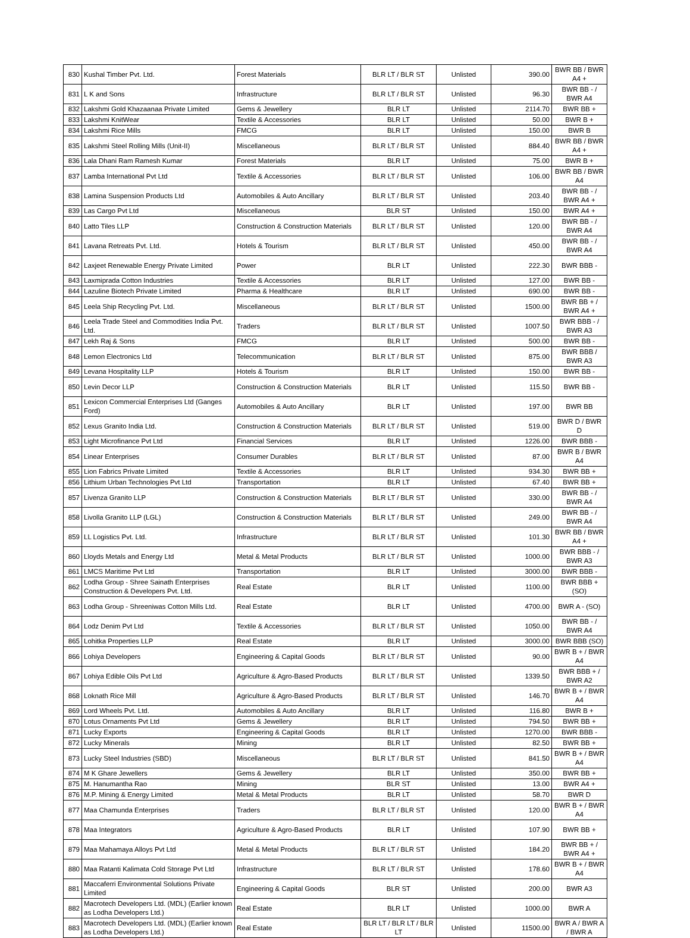| 830 | Kushal Timber Pvt. Ltd. | Forest Materials | BLR LT / BLR ST | Unlisted | 390.00 | BWR BB / BWR A4 + |
| 831 | L K and Sons | Infrastructure | BLR LT / BLR ST | Unlisted | 96.30 | BWR BB - / BWR A4 |
| 832 | Lakshmi Gold Khazaanaa Private Limited | Gems & Jewellery | BLR LT | Unlisted | 2114.70 | BWR BB + |
| 833 | Lakshmi KnitWear | Textile & Accessories | BLR LT | Unlisted | 50.00 | BWR B + |
| 834 | Lakshmi Rice Mills | FMCG | BLR LT | Unlisted | 150.00 | BWR B |
| 835 | Lakshmi Steel Rolling Mills (Unit-II) | Miscellaneous | BLR LT / BLR ST | Unlisted | 884.40 | BWR BB / BWR A4 + |
| 836 | Lala Dhani Ram Ramesh Kumar | Forest Materials | BLR LT | Unlisted | 75.00 | BWR B + |
| 837 | Lamba International Pvt Ltd | Textile & Accessories | BLR LT / BLR ST | Unlisted | 106.00 | BWR BB / BWR A4 |
| 838 | Lamina Suspension Products Ltd | Automobiles & Auto Ancillary | BLR LT / BLR ST | Unlisted | 203.40 | BWR BB - / BWR A4 + |
| 839 | Las Cargo Pvt Ltd | Miscellaneous | BLR ST | Unlisted | 150.00 | BWR A4 + |
| 840 | Latto Tiles LLP | Construction & Construction Materials | BLR LT / BLR ST | Unlisted | 120.00 | BWR BB - / BWR A4 |
| 841 | Lavana Retreats Pvt. Ltd. | Hotels & Tourism | BLR LT / BLR ST | Unlisted | 450.00 | BWR BB - / BWR A4 |
| 842 | Laxjeet Renewable Energy Private Limited | Power | BLR LT | Unlisted | 222.30 | BWR BBB - |
| 843 | Laxmiprada Cotton Industries | Textile & Accessories | BLR LT | Unlisted | 127.00 | BWR BB - |
| 844 | Lazuline Biotech Private Limited | Pharma & Healthcare | BLR LT | Unlisted | 690.00 | BWR BB - |
| 845 | Leela Ship Recycling Pvt. Ltd. | Miscellaneous | BLR LT / BLR ST | Unlisted | 1500.00 | BWR BB + / BWR A4 + |
| 846 | Leela Trade Steel and Commodities India Pvt. Ltd. | Traders | BLR LT / BLR ST | Unlisted | 1007.50 | BWR BBB - / BWR A3 |
| 847 | Lekh Raj & Sons | FMCG | BLR LT | Unlisted | 500.00 | BWR BB - |
| 848 | Lemon Electronics Ltd | Telecommunication | BLR LT / BLR ST | Unlisted | 875.00 | BWR BBB / BWR A3 |
| 849 | Levana Hospitality LLP | Hotels & Tourism | BLR LT | Unlisted | 150.00 | BWR BB - |
| 850 | Levin Decor LLP | Construction & Construction Materials | BLR LT | Unlisted | 115.50 | BWR BB - |
| 851 | Lexicon Commercial Enterprises Ltd (Ganges Ford) | Automobiles & Auto Ancillary | BLR LT | Unlisted | 197.00 | BWR BB |
| 852 | Lexus Granito India Ltd. | Construction & Construction Materials | BLR LT / BLR ST | Unlisted | 519.00 | BWR D / BWR D |
| 853 | Light Microfinance Pvt Ltd | Financial Services | BLR LT | Unlisted | 1226.00 | BWR BBB - |
| 854 | Linear Enterprises | Consumer Durables | BLR LT / BLR ST | Unlisted | 87.00 | BWR B / BWR A4 |
| 855 | Lion Fabrics Private Limited | Textile & Accessories | BLR LT | Unlisted | 934.30 | BWR BB + |
| 856 | Lithium Urban Technologies Pvt Ltd | Transportation | BLR LT | Unlisted | 67.40 | BWR BB + |
| 857 | Livenza Granito LLP | Construction & Construction Materials | BLR LT / BLR ST | Unlisted | 330.00 | BWR BB - / BWR A4 |
| 858 | Livolla Granito LLP (LGL) | Construction & Construction Materials | BLR LT / BLR ST | Unlisted | 249.00 | BWR BB - / BWR A4 |
| 859 | LL Logistics Pvt. Ltd. | Infrastructure | BLR LT / BLR ST | Unlisted | 101.30 | BWR BB / BWR A4 + |
| 860 | Lloyds Metals and Energy Ltd | Metal & Metal Products | BLR LT / BLR ST | Unlisted | 1000.00 | BWR BBB - / BWR A3 |
| 861 | LMCS Maritime Pvt Ltd | Transportation | BLR LT | Unlisted | 3000.00 | BWR BBB - |
| 862 | Lodha Group - Shree Sainath Enterprises Construction & Developers Pvt. Ltd. | Real Estate | BLR LT | Unlisted | 1100.00 | BWR BBB + (SO) |
| 863 | Lodha Group - Shreeniwas Cotton Mills Ltd. | Real Estate | BLR LT | Unlisted | 4700.00 | BWR A - (SO) |
| 864 | Lodz Denim Pvt Ltd | Textile & Accessories | BLR LT / BLR ST | Unlisted | 1050.00 | BWR BB - / BWR A4 |
| 865 | Lohitka Properties LLP | Real Estate | BLR LT | Unlisted | 3000.00 | BWR BBB (SO) |
| 866 | Lohiya Developers | Engineering & Capital Goods | BLR LT / BLR ST | Unlisted | 90.00 | BWR B + / BWR A4 |
| 867 | Lohiya Edible Oils Pvt Ltd | Agriculture & Agro-Based Products | BLR LT / BLR ST | Unlisted | 1339.50 | BWR BBB + / BWR A2 |
| 868 | Loknath Rice Mill | Agriculture & Agro-Based Products | BLR LT / BLR ST | Unlisted | 146.70 | BWR B + / BWR A4 |
| 869 | Lord Wheels Pvt. Ltd. | Automobiles & Auto Ancillary | BLR LT | Unlisted | 116.80 | BWR B + |
| 870 | Lotus Ornaments Pvt Ltd | Gems & Jewellery | BLR LT | Unlisted | 794.50 | BWR BB + |
| 871 | Lucky Exports | Engineering & Capital Goods | BLR LT | Unlisted | 1270.00 | BWR BBB - |
| 872 | Lucky Minerals | Mining | BLR LT | Unlisted | 82.50 | BWR BB + |
| 873 | Lucky Steel Industries (SBD) | Miscellaneous | BLR LT / BLR ST | Unlisted | 841.50 | BWR B + / BWR A4 |
| 874 | M K Ghare Jewellers | Gems & Jewellery | BLR LT | Unlisted | 350.00 | BWR BB + |
| 875 | M. Hanumantha Rao | Mining | BLR ST | Unlisted | 13.00 | BWR A4 + |
| 876 | M.P. Mining & Energy Limited | Metal & Metal Products | BLR LT | Unlisted | 58.70 | BWR D |
| 877 | Maa Chamunda Enterprises | Traders | BLR LT / BLR ST | Unlisted | 120.00 | BWR B + / BWR A4 |
| 878 | Maa Integrators | Agriculture & Agro-Based Products | BLR LT | Unlisted | 107.90 | BWR BB + |
| 879 | Maa Mahamaya Alloys Pvt Ltd | Metal & Metal Products | BLR LT / BLR ST | Unlisted | 184.20 | BWR BB + / BWR A4 + |
| 880 | Maa Ratanti Kalimata Cold Storage Pvt Ltd | Infrastructure | BLR LT / BLR ST | Unlisted | 178.60 | BWR B + / BWR A4 |
| 881 | Maccaferri Environmental Solutions Private Limited | Engineering & Capital Goods | BLR ST | Unlisted | 200.00 | BWR A3 |
| 882 | Macrotech Developers Ltd. (MDL) (Earlier known as Lodha Developers Ltd.) | Real Estate | BLR LT | Unlisted | 1000.00 | BWR A |
| 883 | Macrotech Developers Ltd. (MDL) (Earlier known as Lodha Developers Ltd.) | Real Estate | BLR LT / BLR LT / BLR LT | Unlisted | 11500.00 | BWR A / BWR A / BWR A |